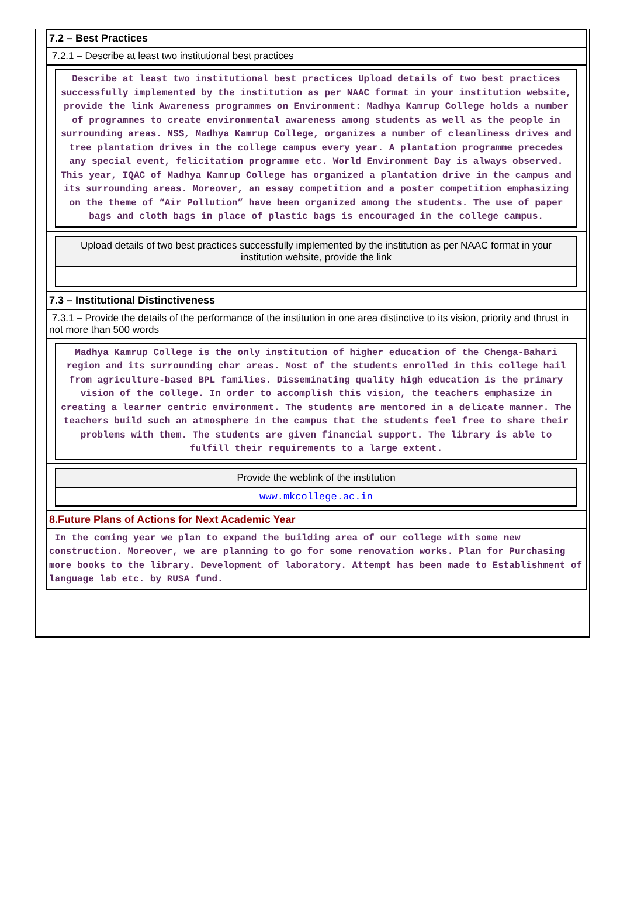7.2 – Best Practices
7.2.1 – Describe at least two institutional best practices
Describe at least two institutional best practices Upload details of two best practices successfully implemented by the institution as per NAAC format in your institution website, provide the link Awareness programmes on Environment: Madhya Kamrup College holds a number of programmes to create environmental awareness among students as well as the people in surrounding areas. NSS, Madhya Kamrup College, organizes a number of cleanliness drives and tree plantation drives in the college campus every year. A plantation programme precedes any special event, felicitation programme etc. World Environment Day is always observed. This year, IQAC of Madhya Kamrup College has organized a plantation drive in the campus and its surrounding areas. Moreover, an essay competition and a poster competition emphasizing on the theme of “Air Pollution” have been organized among the students. The use of paper bags and cloth bags in place of plastic bags is encouraged in the college campus.
Upload details of two best practices successfully implemented by the institution as per NAAC format in your institution website, provide the link
7.3 – Institutional Distinctiveness
7.3.1 – Provide the details of the performance of the institution in one area distinctive to its vision, priority and thrust in not more than 500 words
Madhya Kamrup College is the only institution of higher education of the Chenga-Bahari region and its surrounding char areas. Most of the students enrolled in this college hail from agriculture-based BPL families. Disseminating quality high education is the primary vision of the college. In order to accomplish this vision, the teachers emphasize in creating a learner centric environment. The students are mentored in a delicate manner. The teachers build such an atmosphere in the campus that the students feel free to share their problems with them. The students are given financial support. The library is able to fulfill their requirements to a large extent.
Provide the weblink of the institution
www.mkcollege.ac.in
8.Future Plans of Actions for Next Academic Year
In the coming year we plan to expand the building area of our college with some new construction. Moreover, we are planning to go for some renovation works. Plan for Purchasing more books to the library. Development of laboratory. Attempt has been made to Establishment of language lab etc. by RUSA fund.